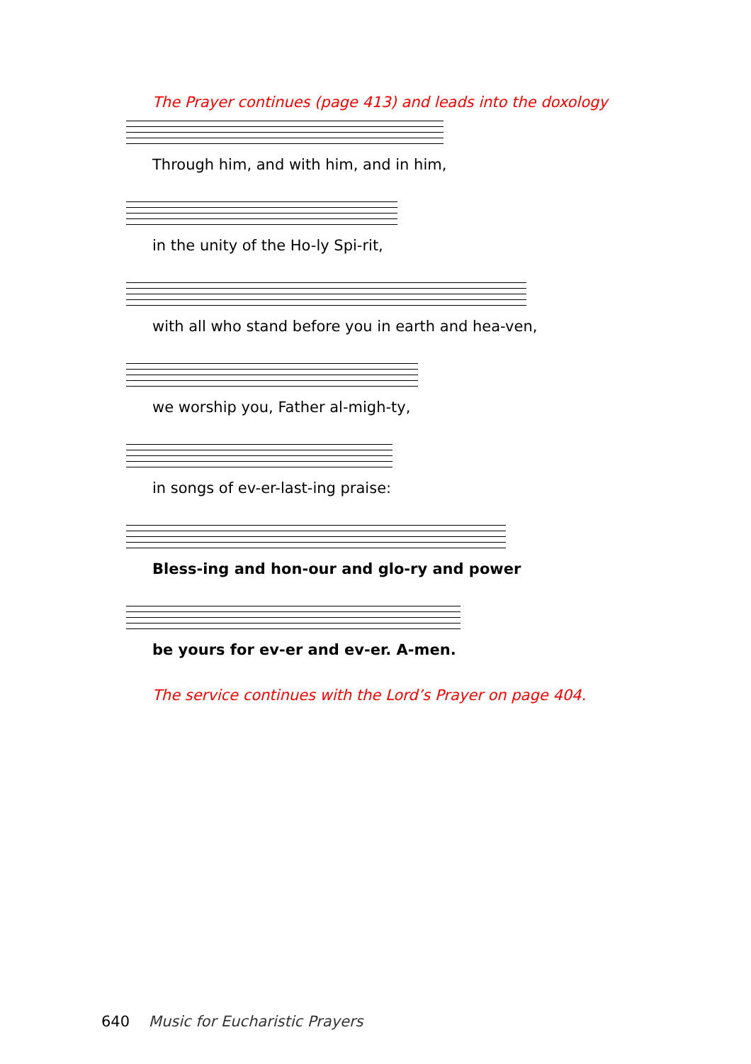The Prayer continues (page 413) and leads into the doxology
Through him, and with him, and in him,
in the unity of the Ho-ly Spi-rit,
with all who stand before you in earth and hea-ven,
we worship you, Father al-migh-ty,
in songs of ev-er-last-ing praise:
Bless-ing and hon-our and glo-ry and power
be yours for ev-er and ev-er. A-men.
The service continues with the Lord’s Prayer on page 404.
640 Music for Eucharistic Prayers